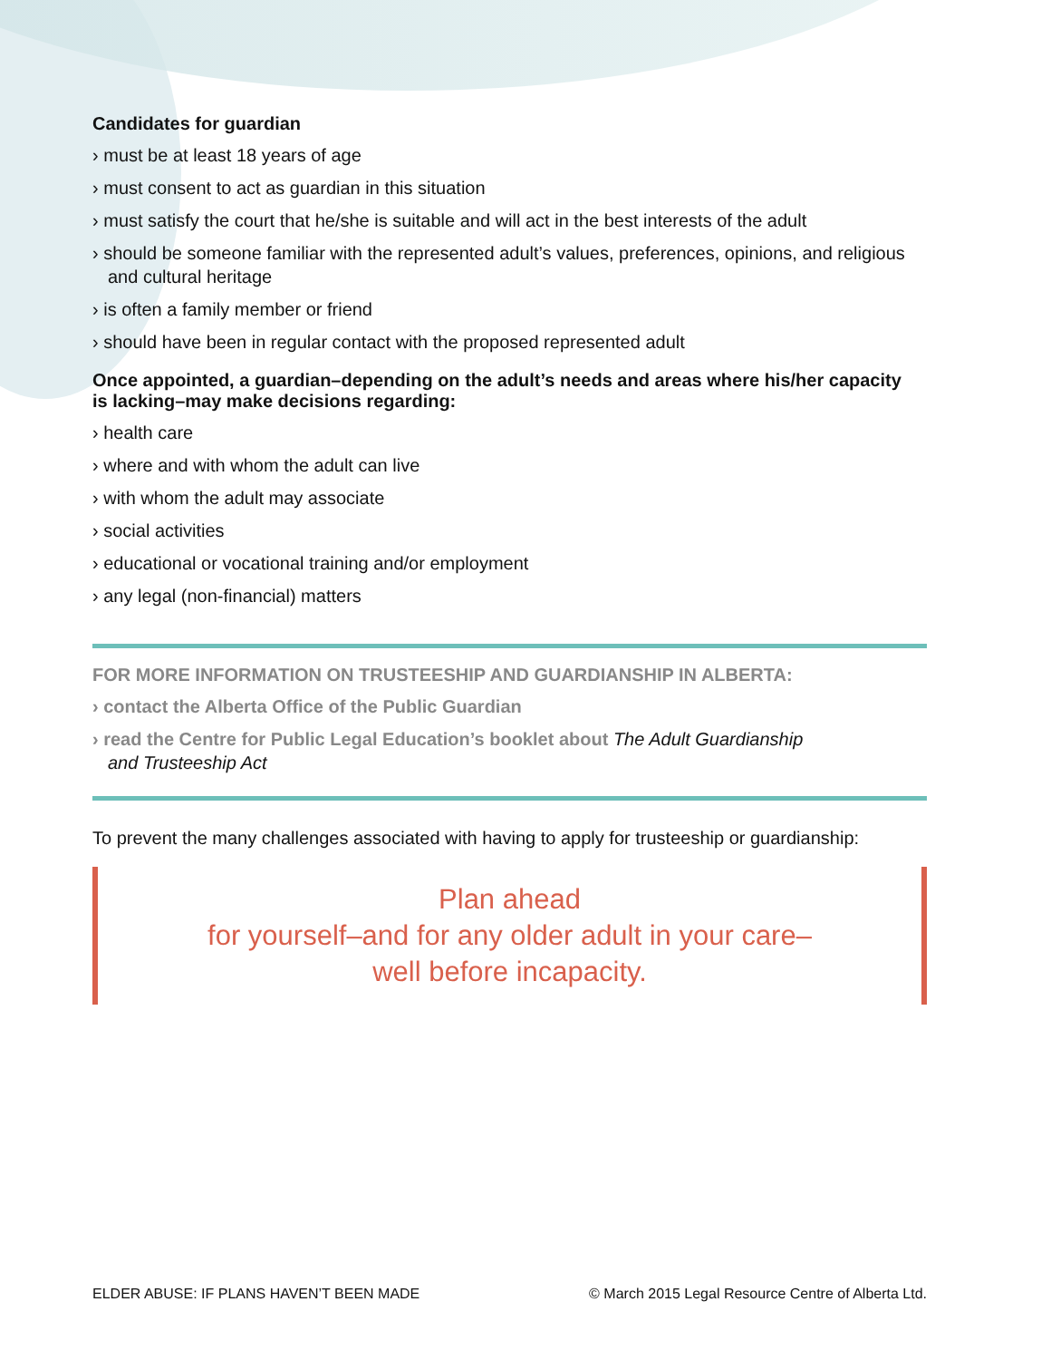Candidates for guardian
› must be at least 18 years of age
› must consent to act as guardian in this situation
› must satisfy the court that he/she is suitable and will act in the best interests of the adult
› should be someone familiar with the represented adult’s values, preferences, opinions, and religious and cultural heritage
› is often a family member or friend
› should have been in regular contact with the proposed represented adult
Once appointed, a guardian–depending on the adult’s needs and areas where his/her capacity
is lacking–may make decisions regarding:
› health care
› where and with whom the adult can live
› with whom the adult may associate
› social activities
› educational or vocational training and/or employment
› any legal (non-financial) matters
FOR MORE INFORMATION ON TRUSTEESHIP AND GUARDIANSHIP IN ALBERTA:
› contact the Alberta Office of the Public Guardian
› read the Centre for Public Legal Education’s booklet about The Adult Guardianship
and Trusteeship Act
To prevent the many challenges associated with having to apply for trusteeship or guardianship:
Plan ahead
for yourself–and for any older adult in your care–
well before incapacity.
ELDER ABUSE: IF PLANS HAVEN’T BEEN MADE © March 2015 Legal Resource Centre of Alberta Ltd.